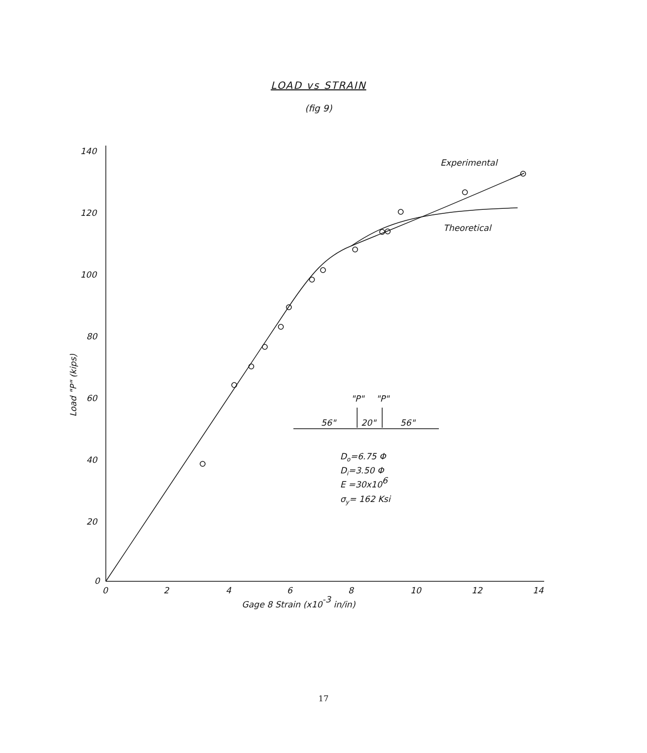LOAD vs STRAIN
(fig 9)
140
120
100
80
60
40
20
0
0
2
4
6
8
10
12
14
Gage 8 Strain (x10-3 in/in)
Load "P" (kips)
Experimental
Theoretical
"P"
"P"
56"
20"
56"
Do=6.75 Φ
Di=3.50 Φ
E =30x106
σy= 162 Ksi
17